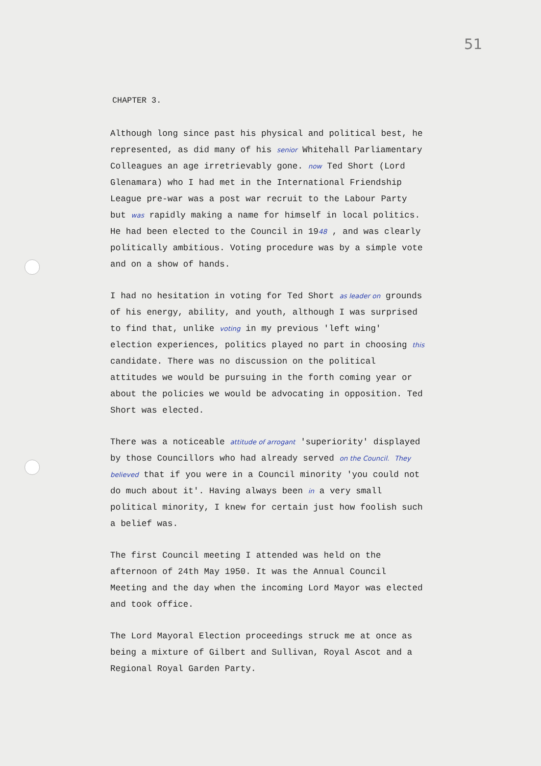51
CHAPTER 3.
Although long since past his physical and political best, he represented, as did many of his senior Whitehall Parliamentary Colleagues an age irretrievably gone. now Ted Short (Lord Glenamara) who I had met in the International Friendship League pre-war was a post war recruit to the Labour Party but was rapidly making a name for himself in local politics. He had been elected to the Council in 1948 , and was clearly politically ambitious. Voting procedure was by a simple vote and on a show of hands.
I had no hesitation in voting for Ted Short as leader on grounds of his energy, ability, and youth, although I was surprised to find that, unlike voting in my previous 'left wing' election experiences, politics played no part in choosing this candidate. There was no discussion on the political attitudes we would be pursuing in the forth coming year or about the policies we would be advocating in opposition. Ted Short was elected.
There was a noticeable attitude of arrogant 'superiority' displayed by those Councillors who had already served on the Council. They believed that if you were in a Council minority 'you could not do much about it'. Having always been in a very small political minority, I knew for certain just how foolish such a belief was.
The first Council meeting I attended was held on the afternoon of 24th May 1950. It was the Annual Council Meeting and the day when the incoming Lord Mayor was elected and took office.
The Lord Mayoral Election proceedings struck me at once as being a mixture of Gilbert and Sullivan, Royal Ascot and a Regional Royal Garden Party.